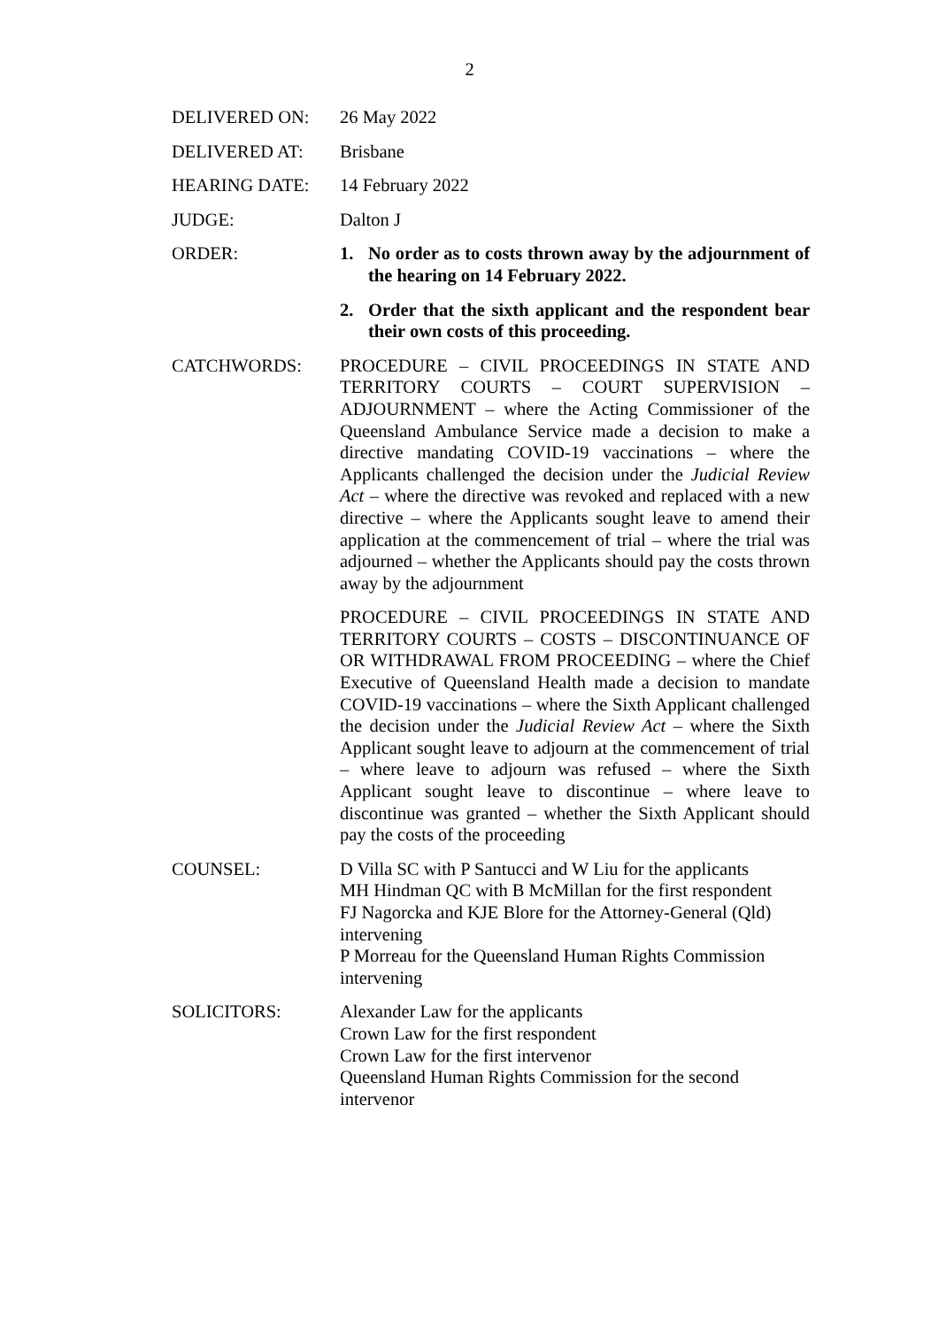2
DELIVERED ON: 26 May 2022
DELIVERED AT: Brisbane
HEARING DATE: 14 February 2022
JUDGE: Dalton J
ORDER: 1. No order as to costs thrown away by the adjournment of the hearing on 14 February 2022.
2. Order that the sixth applicant and the respondent bear their own costs of this proceeding.
CATCHWORDS: PROCEDURE – CIVIL PROCEEDINGS IN STATE AND TERRITORY COURTS – COURT SUPERVISION – ADJOURNMENT – where the Acting Commissioner of the Queensland Ambulance Service made a decision to make a directive mandating COVID-19 vaccinations – where the Applicants challenged the decision under the Judicial Review Act – where the directive was revoked and replaced with a new directive – where the Applicants sought leave to amend their application at the commencement of trial – where the trial was adjourned – whether the Applicants should pay the costs thrown away by the adjournment
PROCEDURE – CIVIL PROCEEDINGS IN STATE AND TERRITORY COURTS – COSTS – DISCONTINUANCE OF OR WITHDRAWAL FROM PROCEEDING – where the Chief Executive of Queensland Health made a decision to mandate COVID-19 vaccinations – where the Sixth Applicant challenged the decision under the Judicial Review Act – where the Sixth Applicant sought leave to adjourn at the commencement of trial – where leave to adjourn was refused – where the Sixth Applicant sought leave to discontinue – where leave to discontinue was granted – whether the Sixth Applicant should pay the costs of the proceeding
COUNSEL: D Villa SC with P Santucci and W Liu for the applicants
MH Hindman QC with B McMillan for the first respondent
FJ Nagorcka and KJE Blore for the Attorney-General (Qld) intervening
P Morreau for the Queensland Human Rights Commission intervening
SOLICITORS: Alexander Law for the applicants
Crown Law for the first respondent
Crown Law for the first intervenor
Queensland Human Rights Commission for the second intervenor